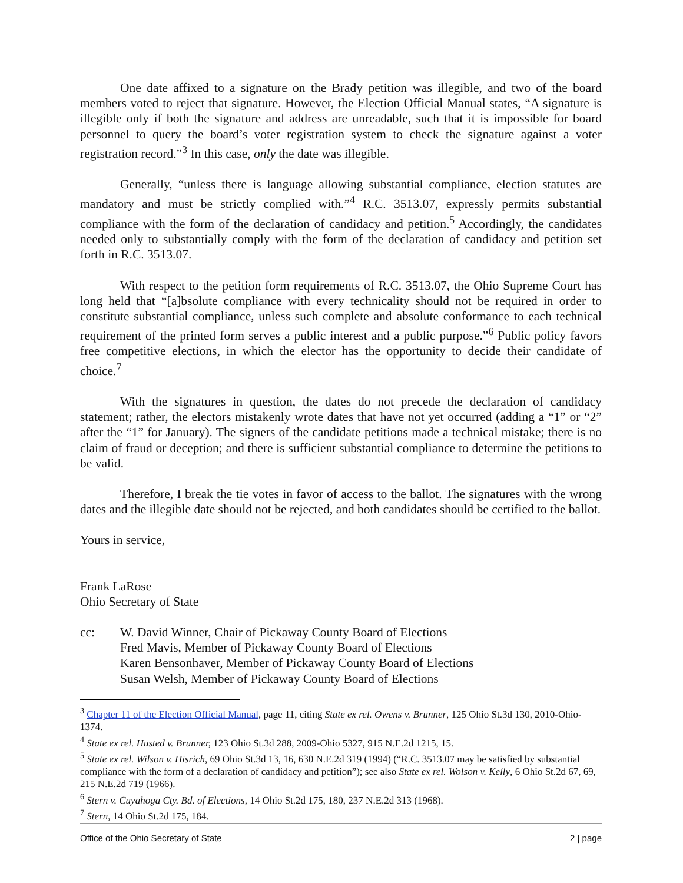One date affixed to a signature on the Brady petition was illegible, and two of the board members voted to reject that signature. However, the Election Official Manual states, “A signature is illegible only if both the signature and address are unreadable, such that it is impossible for board personnel to query the board’s voter registration system to check the signature against a voter registration record.”<sup>3</sup> In this case, only the date was illegible.
Generally, “unless there is language allowing substantial compliance, election statutes are mandatory and must be strictly complied with.”<sup>4</sup> R.C. 3513.07, expressly permits substantial compliance with the form of the declaration of candidacy and petition.<sup>5</sup> Accordingly, the candidates needed only to substantially comply with the form of the declaration of candidacy and petition set forth in R.C. 3513.07.
With respect to the petition form requirements of R.C. 3513.07, the Ohio Supreme Court has long held that “[a]bsolute compliance with every technicality should not be required in order to constitute substantial compliance, unless such complete and absolute conformance to each technical requirement of the printed form serves a public interest and a public purpose.”<sup>6</sup> Public policy favors free competitive elections, in which the elector has the opportunity to decide their candidate of choice.<sup>7</sup>
With the signatures in question, the dates do not precede the declaration of candidacy statement; rather, the electors mistakenly wrote dates that have not yet occurred (adding a “1” or “2” after the “1” for January). The signers of the candidate petitions made a technical mistake; there is no claim of fraud or deception; and there is sufficient substantial compliance to determine the petitions to be valid.
Therefore, I break the tie votes in favor of access to the ballot. The signatures with the wrong dates and the illegible date should not be rejected, and both candidates should be certified to the ballot.
Yours in service,
Frank LaRose
Ohio Secretary of State
cc: W. David Winner, Chair of Pickaway County Board of Elections
Fred Mavis, Member of Pickaway County Board of Elections
Karen Bensonhaver, Member of Pickaway County Board of Elections
Susan Welsh, Member of Pickaway County Board of Elections
<sup>3</sup> Chapter 11 of the Election Official Manual, page 11, citing State ex rel. Owens v. Brunner, 125 Ohio St.3d 130, 2010-Ohio-1374.
<sup>4</sup> State ex rel. Husted v. Brunner, 123 Ohio St.3d 288, 2009-Ohio 5327, 915 N.E.2d 1215, 15.
<sup>5</sup> State ex rel. Wilson v. Hisrich, 69 Ohio St.3d 13, 16, 630 N.E.2d 319 (1994) (“R.C. 3513.07 may be satisfied by substantial compliance with the form of a declaration of candidacy and petition”); see also State ex rel. Wolson v. Kelly, 6 Ohio St.2d 67, 69, 215 N.E.2d 719 (1966).
<sup>6</sup> Stern v. Cuyahoga Cty. Bd. of Elections, 14 Ohio St.2d 175, 180, 237 N.E.2d 313 (1968).
<sup>7</sup> Stern, 14 Ohio St.2d 175, 184.
Office of the Ohio Secretary of State 2 | page